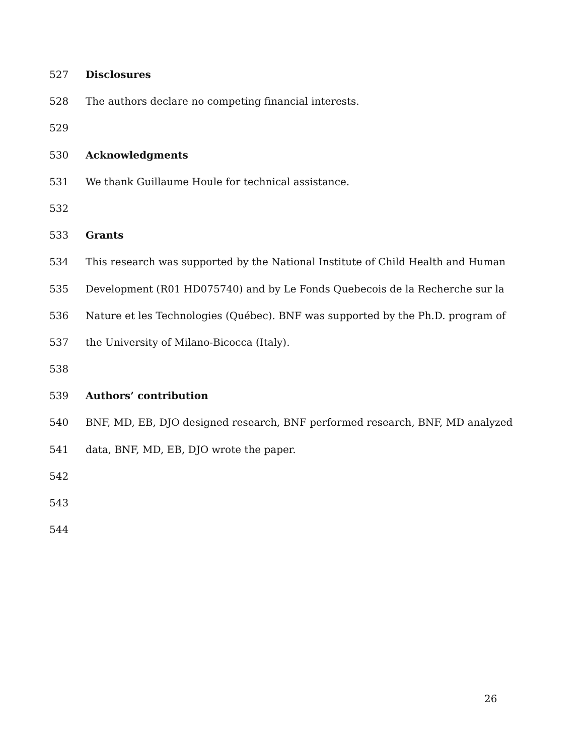527 Disclosures
528 The authors declare no competing financial interests.
529
530 Acknowledgments
531 We thank Guillaume Houle for technical assistance.
532
533 Grants
534 This research was supported by the National Institute of Child Health and Human
535 Development (R01 HD075740) and by Le Fonds Quebecois de la Recherche sur la
536 Nature et les Technologies (Québec). BNF was supported by the Ph.D. program of
537 the University of Milano-Bicocca (Italy).
538
539 Authors’ contribution
540 BNF, MD, EB, DJO designed research, BNF performed research, BNF, MD analyzed
541 data, BNF, MD, EB, DJO wrote the paper.
542
543
544
26